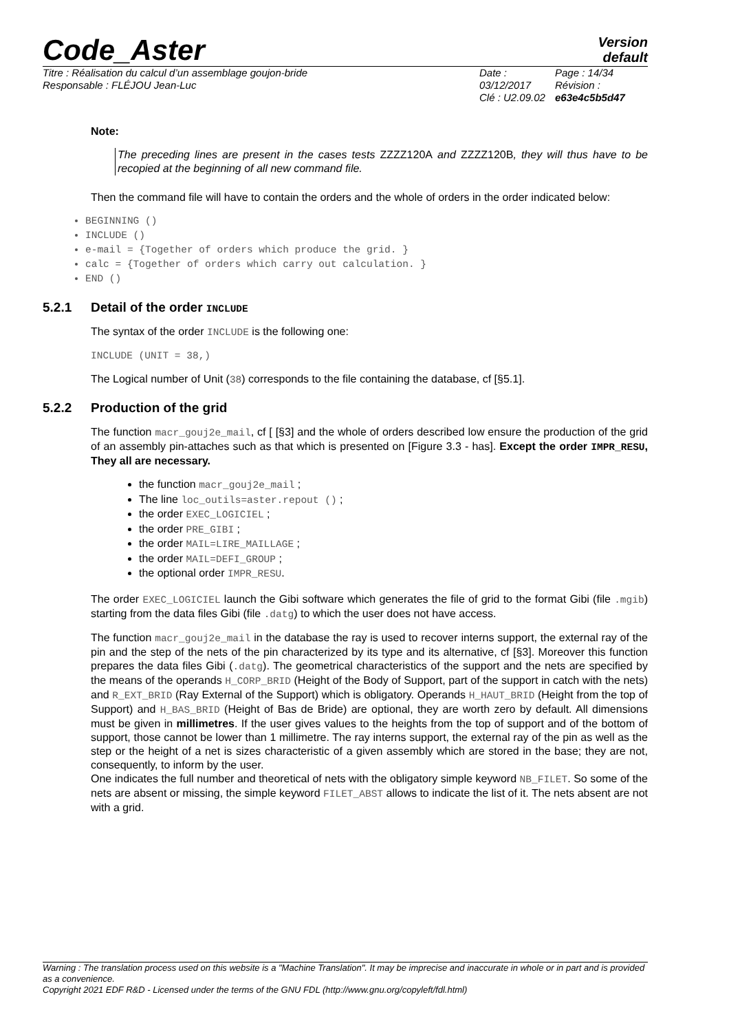Code_Aster
Version
default
Titre : Réalisation du calcul d’un assemblage goujon-bride
Responsable : FLÉJOU Jean-Luc
Date : 03/12/2017
Clé : U2.09.02
Page : 14/34
Révision :
e63e4c5b5d47
Note:
The preceding lines are present in the cases tests ZZZZ120A and ZZZZ120B, they will thus have to be recopied at the beginning of all new command file.
Then the command file will have to contain the orders and the whole of orders in the order indicated below:
BEGINNING ()
INCLUDE ()
e-mail = {Together of orders which produce the grid. }
calc = {Together of orders which carry out calculation. }
END ()
5.2.1 Detail of the order INCLUDE
The syntax of the order INCLUDE is the following one:
INCLUDE (UNIT = 38,)
The Logical number of Unit (38) corresponds to the file containing the database, cf [§5.1].
5.2.2 Production of the grid
The function macr_gouj2e_mail, cf [ [§3] and the whole of orders described low ensure the production of the grid of an assembly pin-attaches such as that which is presented on [Figure 3.3 - has]. Except the order IMPR_RESU, They all are necessary.
the function macr_gouj2e_mail ;
The line loc_outils=aster.repout () ;
the order EXEC_LOGICIEL ;
the order PRE_GIBI ;
the order MAIL=LIRE_MAILLAGE ;
the order MAIL=DEFI_GROUP ;
the optional order IMPR_RESU.
The order EXEC_LOGICIEL launch the Gibi software which generates the file of grid to the format Gibi (file .mgib) starting from the data files Gibi (file .datg) to which the user does not have access.
The function macr_gouj2e_mail in the database the ray is used to recover interns support, the external ray of the pin and the step of the nets of the pin characterized by its type and its alternative, cf [§3]. Moreover this function prepares the data files Gibi (.datg). The geometrical characteristics of the support and the nets are specified by the means of the operands H_CORP_BRID (Height of the Body of Support, part of the support in catch with the nets) and R_EXT_BRID (Ray External of the Support) which is obligatory. Operands H_HAUT_BRID (Height from the top of Support) and H_BAS_BRID (Height of Bas de Bride) are optional, they are worth zero by default. All dimensions must be given in millimetres. If the user gives values to the heights from the top of support and of the bottom of support, those cannot be lower than 1 millimetre. The ray interns support, the external ray of the pin as well as the step or the height of a net is sizes characteristic of a given assembly which are stored in the base; they are not, consequently, to inform by the user.
One indicates the full number and theoretical of nets with the obligatory simple keyword NB_FILET. So some of the nets are absent or missing, the simple keyword FILET_ABST allows to indicate the list of it. The nets absent are not with a grid.
Warning : The translation process used on this website is a "Machine Translation". It may be imprecise and inaccurate in whole or in part and is provided as a convenience.
Copyright 2021 EDF R&D - Licensed under the terms of the GNU FDL (http://www.gnu.org/copyleft/fdl.html)